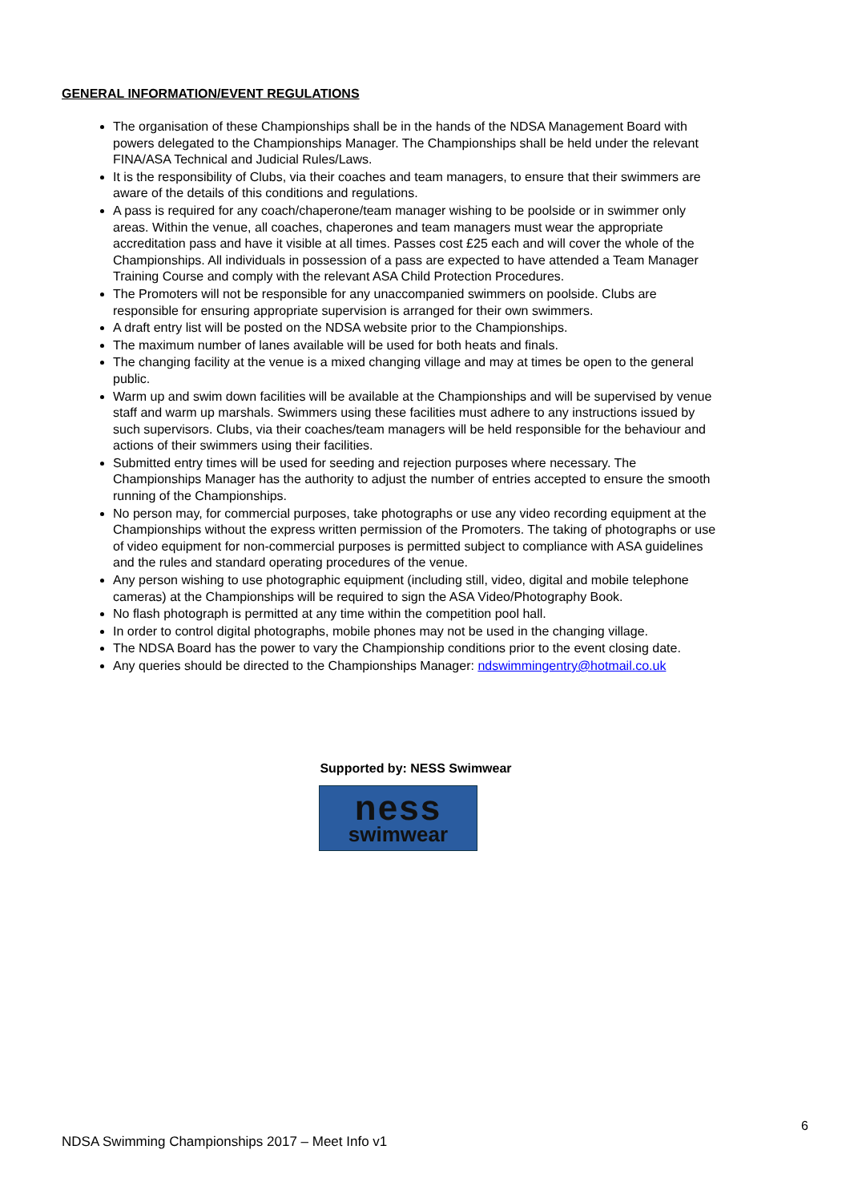GENERAL INFORMATION/EVENT REGULATIONS
The organisation of these Championships shall be in the hands of the NDSA Management Board with powers delegated to the Championships Manager. The Championships shall be held under the relevant FINA/ASA Technical and Judicial Rules/Laws.
It is the responsibility of Clubs, via their coaches and team managers, to ensure that their swimmers are aware of the details of this conditions and regulations.
A pass is required for any coach/chaperone/team manager wishing to be poolside or in swimmer only areas. Within the venue, all coaches, chaperones and team managers must wear the appropriate accreditation pass and have it visible at all times. Passes cost £25 each and will cover the whole of the Championships. All individuals in possession of a pass are expected to have attended a Team Manager Training Course and comply with the relevant ASA Child Protection Procedures.
The Promoters will not be responsible for any unaccompanied swimmers on poolside. Clubs are responsible for ensuring appropriate supervision is arranged for their own swimmers.
A draft entry list will be posted on the NDSA website prior to the Championships.
The maximum number of lanes available will be used for both heats and finals.
The changing facility at the venue is a mixed changing village and may at times be open to the general public.
Warm up and swim down facilities will be available at the Championships and will be supervised by venue staff and warm up marshals. Swimmers using these facilities must adhere to any instructions issued by such supervisors. Clubs, via their coaches/team managers will be held responsible for the behaviour and actions of their swimmers using their facilities.
Submitted entry times will be used for seeding and rejection purposes where necessary. The Championships Manager has the authority to adjust the number of entries accepted to ensure the smooth running of the Championships.
No person may, for commercial purposes, take photographs or use any video recording equipment at the Championships without the express written permission of the Promoters. The taking of photographs or use of video equipment for non-commercial purposes is permitted subject to compliance with ASA guidelines and the rules and standard operating procedures of the venue.
Any person wishing to use photographic equipment (including still, video, digital and mobile telephone cameras) at the Championships will be required to sign the ASA Video/Photography Book.
No flash photograph is permitted at any time within the competition pool hall.
In order to control digital photographs, mobile phones may not be used in the changing village.
The NDSA Board has the power to vary the Championship conditions prior to the event closing date.
Any queries should be directed to the Championships Manager: ndswimmingentry@hotmail.co.uk
Supported by: NESS Swimwear
ness
swimwear
6
NDSA Swimming Championships 2017 – Meet Info v1